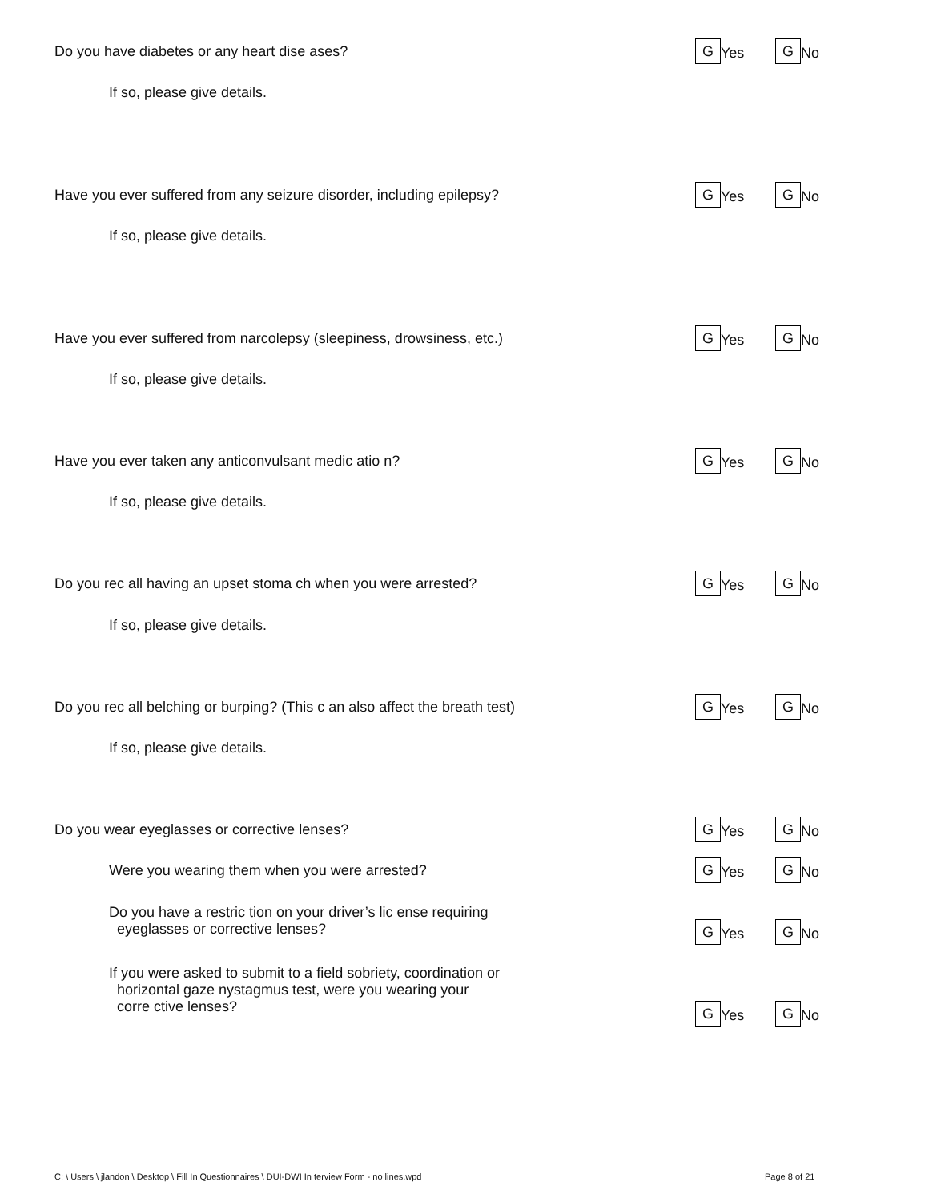Do you have diabetes or any heart dise ases?
G Yes
G No
If so, please give details.
Have you ever suffered from any seizure disorder, including epilepsy?
G Yes
G No
If so, please give details.
Have you ever suffered from narcolepsy (sleepiness, drowsiness, etc.)
G Yes
G No
If so, please give details.
Have you ever taken any anticonvulsant medic atio n?
G Yes
G No
If so, please give details.
Do you rec all having an upset stoma ch when you were arrested?
G Yes
G No
If so, please give details.
Do you rec all belching or burping? (This c an also affect the breath test)
G Yes
G No
If so, please give details.
Do you wear eyeglasses or corrective lenses?
G Yes
G No
Were you wearing them when you were arrested?
G Yes
G No
Do you have a restric tion on your driver’s lic ense requiring
eyeglasses or corrective lenses?
G Yes
G No
If you were asked to submit to a field sobriety, coordination or
horizontal gaze nystagmus test, were you wearing your
corre ctive lenses?
G Yes
G No
C: \ Users \ jlandon \ Desktop \ Fill In Questionnaires \ DUI-DWI In terview Form - no lines.wpd
Page 8 of 21